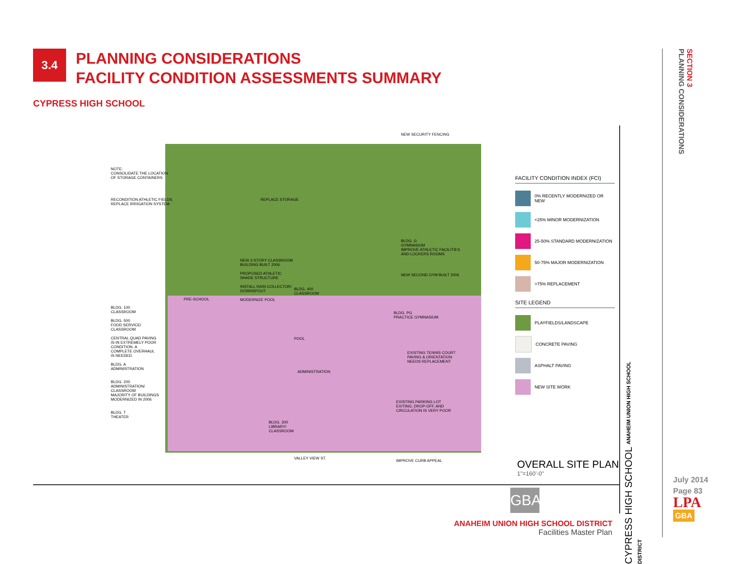3.4
PLANNING CONSIDERATIONS
FACILITY CONDITION ASSESSMENTS SUMMARY
SECTION 3
PLANNING CONSIDERATIONS
CYPRESS HIGH SCHOOL
NEW SECURITY FENCING
NOTE:
CONSOLIDATE THE LOCATION
OF STORAGE CONTAINERS
RECONDITION ATHLETIC FIELDS.
REPLACE IRRIGATION SYSTEM.
REPLACE STORAGE
BLDG. G
GYMNASIUM
IMPROVE ATHLETIC FACILITIES
AND LOCKERS ROOMS
NEW 2-STORY CLASSROOM
BUILDING BUILT 2006
PROPOSED ATHLETIC
SHADE STRUCTURE
INSTALL RAIN COLLECTOR/
DOWNSPOUT
MODERNIZE POOL
NEW SECOND GYM BUILT 2006
BLDG. 400
CLASSROOM
PRE-SCHOOL
BLDG. 100
CLASSROOM
BLDG. 500
FOOD SERVICE/
CLASSROOM
CENTRAL QUAD PAVING
IS IN EXTREMELY POOR
CONDITION. A
COMPLETE OVERHAUL
IS NEEDED.
BLDG. A
ADMINISTRATION
BLDG. 200
ADMINISTRATION/
CLASSROOM
MAJORITY OF BUILDINGS
MODERNIZED IN 2006
BLDG. T
THEATER
BLDG. PG
PRACTICE GYMNASIUM
POOL
EXISTING TENNIS COURT
PAVING & ORIENTATION
NEEDS REPLACEMENT
ADMINISTRATION
EXISTING PARKING LOT
EXITING, DROP-OFF, AND
CIRCULATION IS VERY POOR
BLDG. 300
LIBRARY/
CLASSROOM
VALLEY VIEW ST.
IMPROVE CURB APPEAL
FACILITY CONDITION INDEX (FCI)
0% RECENTLY MODERNIZED OR NEW
<25% MINOR MODERNIZATION
25-50% STANDARD MODERNIZATION
50-75% MAJOR MODERNIZATION
>75% REPLACEMENT
SITE LEGEND
PLAYFIELDS/LANDSCAPE
CONCRETE PAVING
ASPHALT PAVING
NEW SITE WORK
OVERALL SITE PLAN
1"=160'-0"
CYPRESS HIGH SCHOOL ANAHEIM UNION HIGH SCHOOL DISTRICT
GBA
July 2014
Page 83
LPA
GBA
ANAHEIM UNION HIGH SCHOOL DISTRICT
Facilities Master Plan